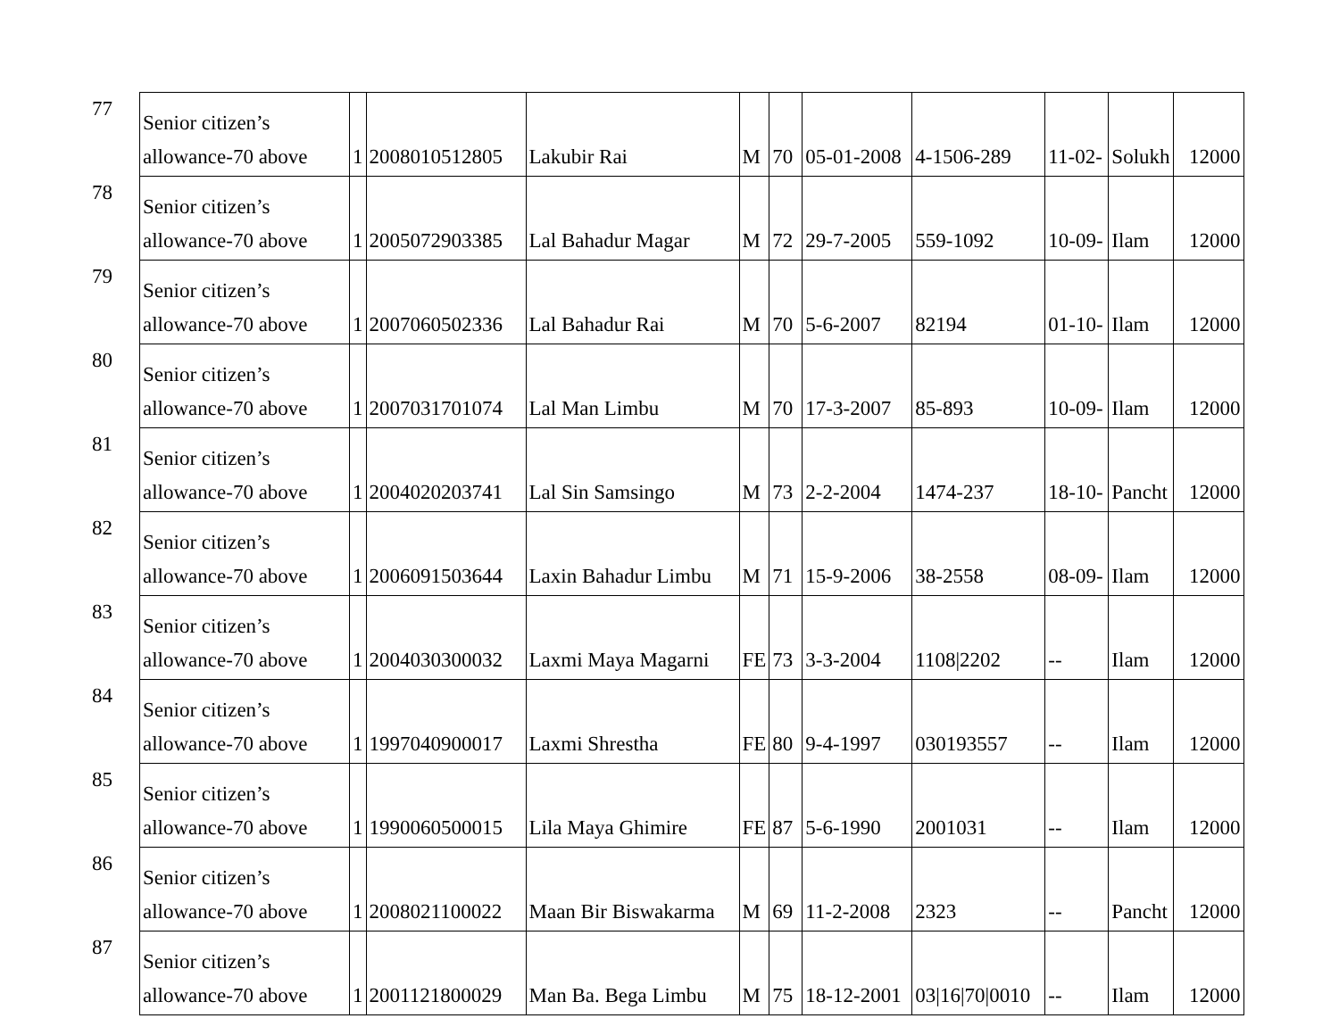| 77 | Senior citizen’s allowance-70 above | 1 | 2008010512805 | Lakubir Rai | M | 70 | 05-01-2008 | 4-1506-289 | 11-02- | Solukh | 12000 |
| 78 | Senior citizen’s allowance-70 above | 1 | 2005072903385 | Lal Bahadur Magar | M | 72 | 29-7-2005 | 559-1092 | 10-09- | Ilam | 12000 |
| 79 | Senior citizen’s allowance-70 above | 1 | 2007060502336 | Lal Bahadur Rai | M | 70 | 5-6-2007 | 82194 | 01-10- | Ilam | 12000 |
| 80 | Senior citizen’s allowance-70 above | 1 | 2007031701074 | Lal Man Limbu | M | 70 | 17-3-2007 | 85-893 | 10-09- | Ilam | 12000 |
| 81 | Senior citizen’s allowance-70 above | 1 | 2004020203741 | Lal Sin Samsingo | M | 73 | 2-2-2004 | 1474-237 | 18-10- | Pancht | 12000 |
| 82 | Senior citizen’s allowance-70 above | 1 | 2006091503644 | Laxin Bahadur Limbu | M | 71 | 15-9-2006 | 38-2558 | 08-09- | Ilam | 12000 |
| 83 | Senior citizen’s allowance-70 above | 1 | 2004030300032 | Laxmi Maya Magarni | FE | 73 | 3-3-2004 | 1108/2202 | -- | Ilam | 12000 |
| 84 | Senior citizen’s allowance-70 above | 1 | 1997040900017 | Laxmi Shrestha | FE | 80 | 9-4-1997 | 030193557 | -- | Ilam | 12000 |
| 85 | Senior citizen’s allowance-70 above | 1 | 1990060500015 | Lila Maya Ghimire | FE | 87 | 5-6-1990 | 2001031 | -- | Ilam | 12000 |
| 86 | Senior citizen’s allowance-70 above | 1 | 2008021100022 | Maan Bir Biswakarma | M | 69 | 11-2-2008 | 2323 | -- | Pancht | 12000 |
| 87 | Senior citizen’s allowance-70 above | 1 | 2001121800029 | Man Ba. Bega Limbu | M | 75 | 18-12-2001 | 03/16/70/0010 | -- | Ilam | 12000 |